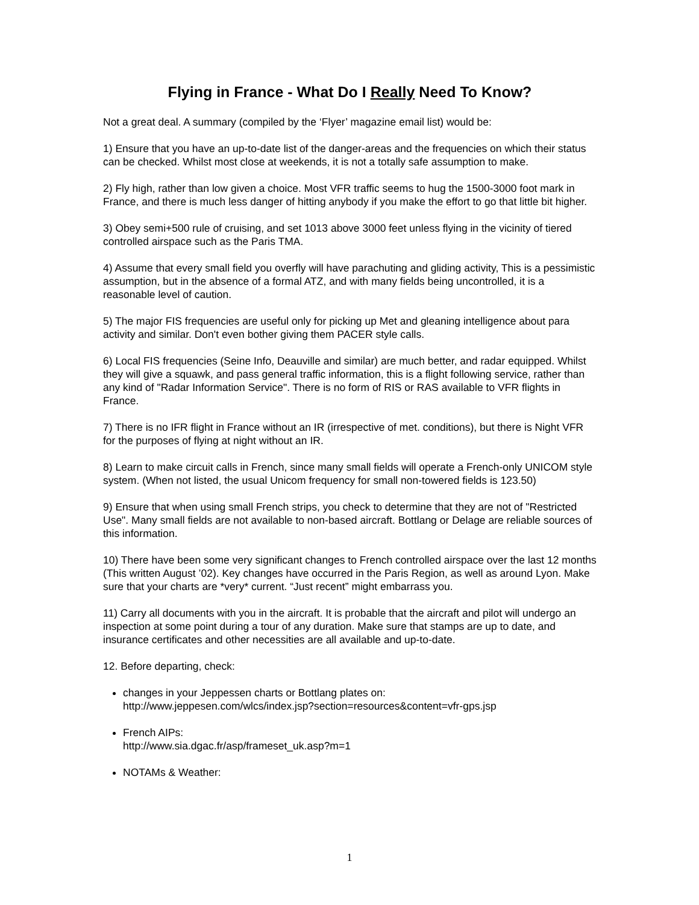Flying in France - What Do I Really Need To Know?
Not a great deal. A summary (compiled by the ‘Flyer’ magazine email list) would be:
1) Ensure that you have an up-to-date list of the danger-areas and the frequencies on which their status can be checked. Whilst most close at weekends, it is not a totally safe assumption to make.
2) Fly high, rather than low given a choice. Most VFR traffic seems to hug the 1500-3000 foot mark in France, and there is much less danger of hitting anybody if you make the effort to go that little bit higher.
3) Obey semi+500 rule of cruising, and set 1013 above 3000 feet unless flying in the vicinity of tiered controlled airspace such as the Paris TMA.
4) Assume that every small field you overfly will have parachuting and gliding activity, This is a pessimistic assumption, but in the absence of a formal ATZ, and with many fields being uncontrolled, it is a reasonable level of caution.
5) The major FIS frequencies are useful only for picking up Met and gleaning intelligence about para activity and similar. Don't even bother giving them PACER style calls.
6) Local FIS frequencies (Seine Info, Deauville and similar) are much better, and radar equipped. Whilst they will give a squawk, and pass general traffic information, this is a flight following service, rather than any kind of "Radar Information Service". There is no form of RIS or RAS available to VFR flights in France.
7) There is no IFR flight in France without an IR (irrespective of met. conditions), but there is Night VFR for the purposes of flying at night without an IR.
8) Learn to make circuit calls in French, since many small fields will operate a French-only UNICOM style system. (When not listed, the usual Unicom frequency for small non-towered fields is 123.50)
9) Ensure that when using small French strips, you check to determine that they are not of "Restricted Use". Many small fields are not available to non-based aircraft. Bottlang or Delage are reliable sources of this information.
10) There have been some very significant changes to French controlled airspace over the last 12 months (This written August ’02). Key changes have occurred in the Paris Region, as well as around Lyon. Make sure that your charts are *very* current. “Just recent” might embarrass you.
11) Carry all documents with you in the aircraft. It is probable that the aircraft and pilot will undergo an inspection at some point during a tour of any duration. Make sure that stamps are up to date, and insurance certificates and other necessities are all available and up-to-date.
12. Before departing, check:
changes in your Jeppessen charts or Bottlang plates on:
http://www.jeppesen.com/wlcs/index.jsp?section=resources&content=vfr-gps.jsp
French AIPs:
http://www.sia.dgac.fr/asp/frameset_uk.asp?m=1
NOTAMs & Weather:
1